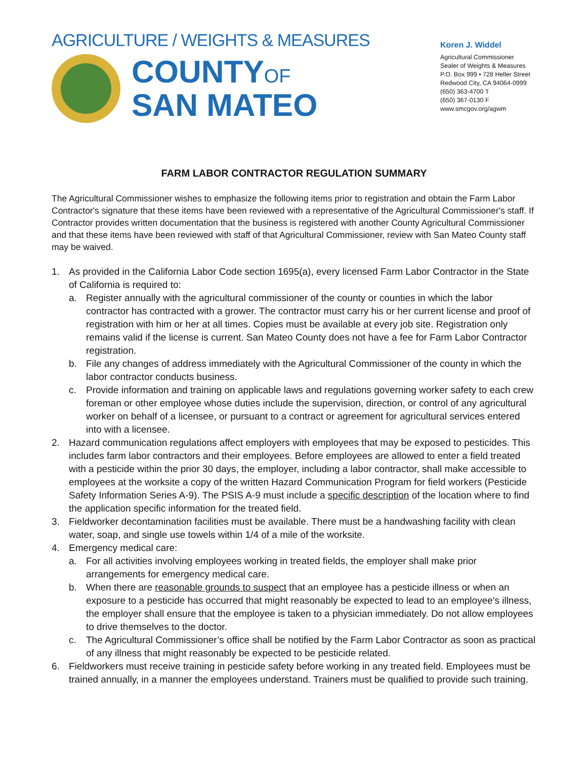AGRICULTURE / WEIGHTS & MEASURES
COUNTYOF
SAN MATEO
Koren J. Widdel
Agricultural Commissioner
Sealer of Weights & Measures
P.O. Box 999 • 728 Heller Street
Redwood City, CA 94064-0999
(650) 363-4700 T
(650) 367-0130 F
www.smcgov.org/agwm
FARM LABOR CONTRACTOR REGULATION SUMMARY
The Agricultural Commissioner wishes to emphasize the following items prior to registration and obtain the Farm Labor Contractor's signature that these items have been reviewed with a representative of the Agricultural Commissioner's staff. If Contractor provides written documentation that the business is registered with another County Agricultural Commissioner and that these items have been reviewed with staff of that Agricultural Commissioner, review with San Mateo County staff may be waived.
1. As provided in the California Labor Code section 1695(a), every licensed Farm Labor Contractor in the State of California is required to:
a. Register annually with the agricultural commissioner of the county or counties in which the labor contractor has contracted with a grower. The contractor must carry his or her current license and proof of registration with him or her at all times. Copies must be available at every job site. Registration only remains valid if the license is current. San Mateo County does not have a fee for Farm Labor Contractor registration.
b. File any changes of address immediately with the Agricultural Commissioner of the county in which the labor contractor conducts business.
c. Provide information and training on applicable laws and regulations governing worker safety to each crew foreman or other employee whose duties include the supervision, direction, or control of any agricultural worker on behalf of a licensee, or pursuant to a contract or agreement for agricultural services entered into with a licensee.
2. Hazard communication regulations affect employers with employees that may be exposed to pesticides. This includes farm labor contractors and their employees. Before employees are allowed to enter a field treated with a pesticide within the prior 30 days, the employer, including a labor contractor, shall make accessible to employees at the worksite a copy of the written Hazard Communication Program for field workers (Pesticide Safety Information Series A-9). The PSIS A-9 must include a specific description of the location where to find the application specific information for the treated field.
3. Fieldworker decontamination facilities must be available. There must be a handwashing facility with clean water, soap, and single use towels within 1/4 of a mile of the worksite.
4. Emergency medical care:
a. For all activities involving employees working in treated fields, the employer shall make prior arrangements for emergency medical care.
b. When there are reasonable grounds to suspect that an employee has a pesticide illness or when an exposure to a pesticide has occurred that might reasonably be expected to lead to an employee's illness, the employer shall ensure that the employee is taken to a physician immediately. Do not allow employees to drive themselves to the doctor.
c. The Agricultural Commissioner’s office shall be notified by the Farm Labor Contractor as soon as practical of any illness that might reasonably be expected to be pesticide related.
6. Fieldworkers must receive training in pesticide safety before working in any treated field. Employees must be trained annually, in a manner the employees understand. Trainers must be qualified to provide such training.